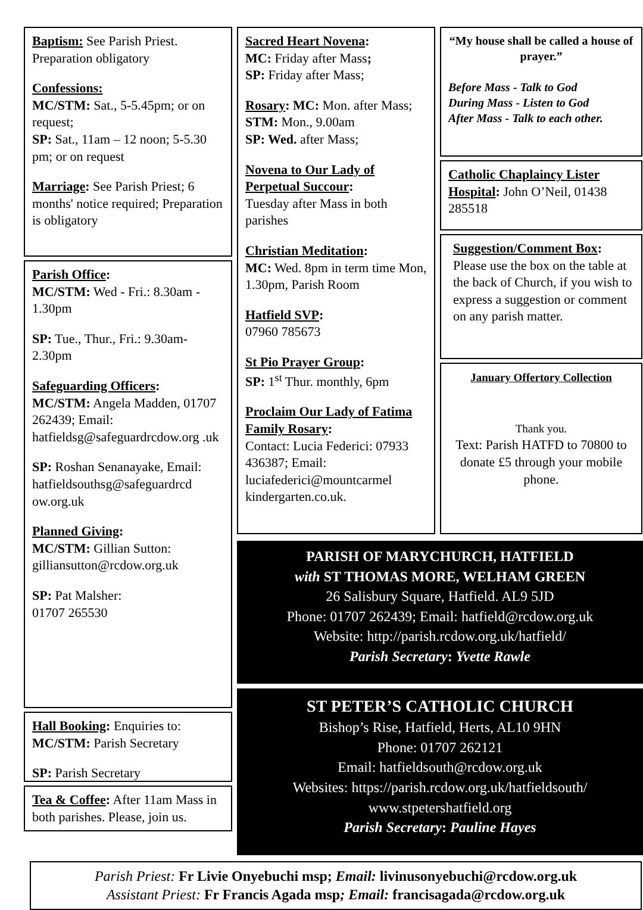Baptism: See Parish Priest. Preparation obligatory
Confessions:
MC/STM: Sat., 5-5.45pm; or on request;
SP: Sat., 11am – 12 noon; 5-5.30 pm; or on request
Marriage: See Parish Priest; 6 months' notice required; Preparation is obligatory
Parish Office:
MC/STM: Wed - Fri.: 8.30am - 1.30pm
SP: Tue., Thur., Fri.: 9.30am-2.30pm
Safeguarding Officers:
MC/STM: Angela Madden, 01707 262439; Email: hatfieldsg@safeguardrcdow.org .uk
SP: Roshan Senanayake, Email: hatfieldsouthsg@safeguardrcd ow.org.uk
Planned Giving:
MC/STM: Gillian Sutton: gilliansutton@rcdow.org.uk
SP: Pat Malsher:
01707 265530
Hall Booking: Enquiries to: MC/STM: Parish Secretary
SP: Parish Secretary
Tea & Coffee: After 11am Mass in both parishes. Please, join us.
Sacred Heart Novena:
MC: Friday after Mass;
SP: Friday after Mass;
Rosary: MC: Mon. after Mass; STM: Mon., 9.00am
SP: Wed. after Mass;
Novena to Our Lady of Perpetual Succour:
Tuesday after Mass in both parishes
Christian Meditation:
MC: Wed. 8pm in term time Mon, 1.30pm, Parish Room
Hatfield SVP:
07960 785673
St Pio Prayer Group:
SP: 1<sup>st</sup> Thur. monthly, 6pm
Proclaim Our Lady of Fatima Family Rosary:
Contact: Lucia Federici: 07933 436387; Email: luciafederici@mountcarmel kindergarten.co.uk.
“My house shall be called a house of prayer.”
Before Mass - Talk to God
During Mass - Listen to God
After Mass - Talk to each other.
Catholic Chaplaincy Lister Hospital: John O’Neil, 01438 285518
Suggestion/Comment Box: Please use the box on the table at the back of Church, if you wish to express a suggestion or comment on any parish matter.
January Offertory Collection
Thank you.
Text: Parish HATFD to 70800 to donate £5 through your mobile phone.
PARISH OF MARYCHURCH, HATFIELD
with ST THOMAS MORE, WELHAM GREEN
26 Salisbury Square, Hatfield. AL9 5JD
Phone: 01707 262439; Email: hatfield@rcdow.org.uk
Website: http://parish.rcdow.org.uk/hatfield/
Parish Secretary: Yvette Rawle
ST PETER’S CATHOLIC CHURCH
Bishop’s Rise, Hatfield, Herts, AL10 9HN
Phone: 01707 262121
Email: hatfieldsouth@rcdow.org.uk
Websites: https://parish.rcdow.org.uk/hatfieldsouth/
www.stpetershatfield.org
Parish Secretary: Pauline Hayes
Parish Priest: Fr Livie Onyebuchi msp; Email: livinusonyebuchi@rcdow.org.uk
Assistant Priest: Fr Francis Agada msp; Email: francisagada@rcdow.org.uk